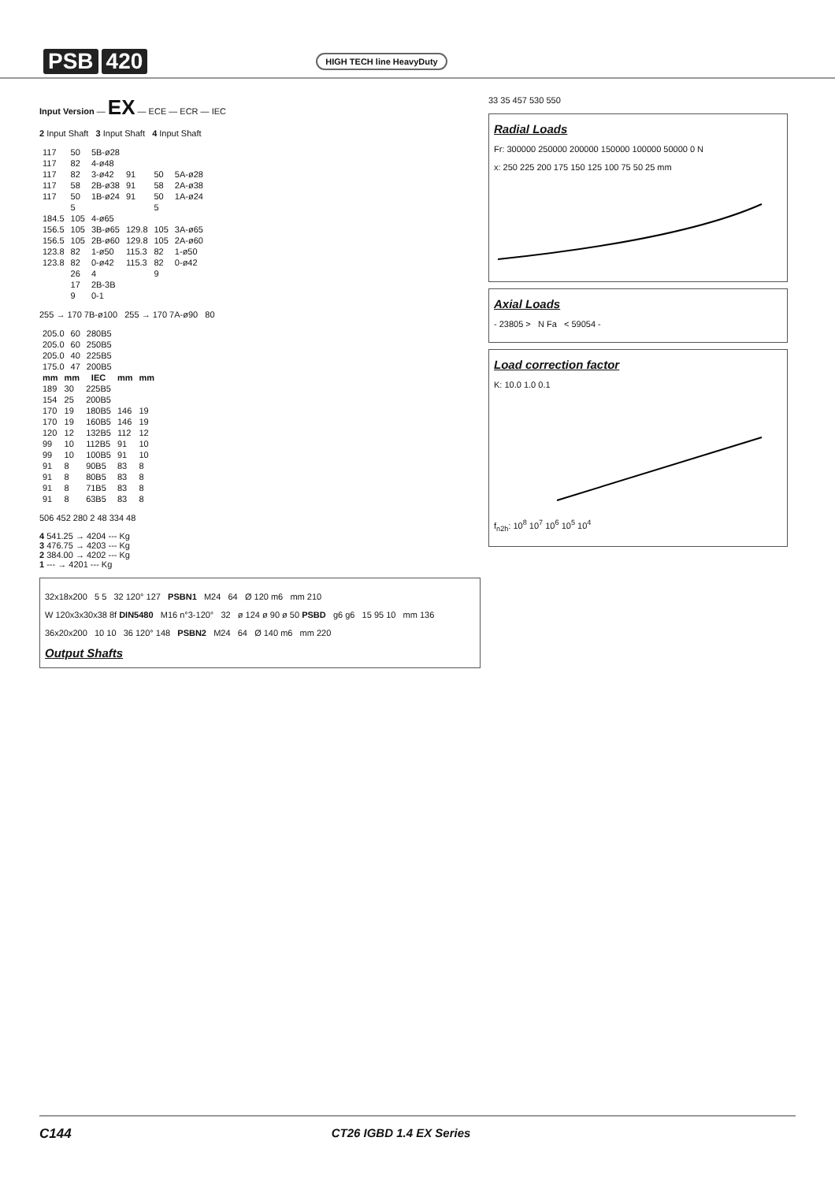PSB 420 HIGH TECH line HeavyDuty
Input Version — EX — ECE — ECR — IEC
2 Input Shaft 3 Input Shaft 4 Input Shaft
| 117 | 50 | 5B-ø28 | | | |
| 117 | 82 | 4-ø48 | | | |
| 117 | 82 | 3-ø42 | 91 | 50 | 5A-ø28 |
| 117 | 58 | 2B-ø38 | 91 | 58 | 2A-ø38 |
| 117 | 50 | 1B-ø24 | 91 | 50 | 1A-ø24 |
| | 5 | | | 5 | |
| 184.5 | 105 | 4-ø65 | | | |
| 156.5 | 105 | 3B-ø65 | 129.8 | 105 | 3A-ø65 |
| 156.5 | 105 | 2B-ø60 | 129.8 | 105 | 2A-ø60 |
| 123.8 | 82 | 1-ø50 | 115.3 | 82 | 1-ø50 |
| 123.8 | 82 | 0-ø42 | 115.3 | 82 | 0-ø42 |
| | 26 | 4 | | 9 | |
| | 17 | 2B-3B | | | |
| | 9 | 0-1 | | | |
255 → 170 7B-ø100 255 → 170 7A-ø90 80
| 205.0 | 60 | 280B5 |
| 205.0 | 60 | 250B5 |
| 205.0 | 40 | 225B5 |
| 175.0 | 47 | 200B5 |
| mm | mm | IEC | mm | mm |
| --- | --- | --- | --- | --- |
| 189 | 30 | 225B5 | | |
| 154 | 25 | 200B5 | | |
| 170 | 19 | 180B5 | 146 | 19 |
| 170 | 19 | 160B5 | 146 | 19 |
| 120 | 12 | 132B5 | 112 | 12 |
| 99 | 10 | 112B5 | 91 | 10 |
| 99 | 10 | 100B5 | 91 | 10 |
| 91 | 8 | 90B5 | 83 | 8 |
| 91 | 8 | 80B5 | 83 | 8 |
| 91 | 8 | 71B5 | 83 | 8 |
| 91 | 8 | 63B5 | 83 | 8 |
506 452 280 2 48 334 48
4 541.25 → 4204 --- Kg
3 476.75 → 4203 --- Kg
2 384.00 → 4202 --- Kg
1 --- → 4201 --- Kg
32x18x200 5 5 32 120° 127 PSBN1 M24 64 Ø 120 m6 mm 210
W 120x3x30x38 8f DIN5480 M16 n°3-120° 32 ø 124 ø 90 ø 50 PSBD g6 g6 15 95 10 mm 136
36x20x200 10 10 36 120° 148 PSBN2 M24 64 Ø 140 m6 mm 220
Output Shafts
33 35 457 530 550
Radial Loads
Fr: 300000 250000 200000 150000 100000 50000 0 N
x: 250 225 200 175 150 125 100 75 50 25 mm
Axial Loads
- 23805 > N Fa < 59054 -
Load correction factor
K: 10.0 1.0 0.1
f<sub>n2h</sub>: 10<sup>8</sup> 10<sup>7</sup> 10<sup>6</sup> 10<sup>5</sup> 10<sup>4</sup>
C144 CT26 IGBD 1.4 EX Series